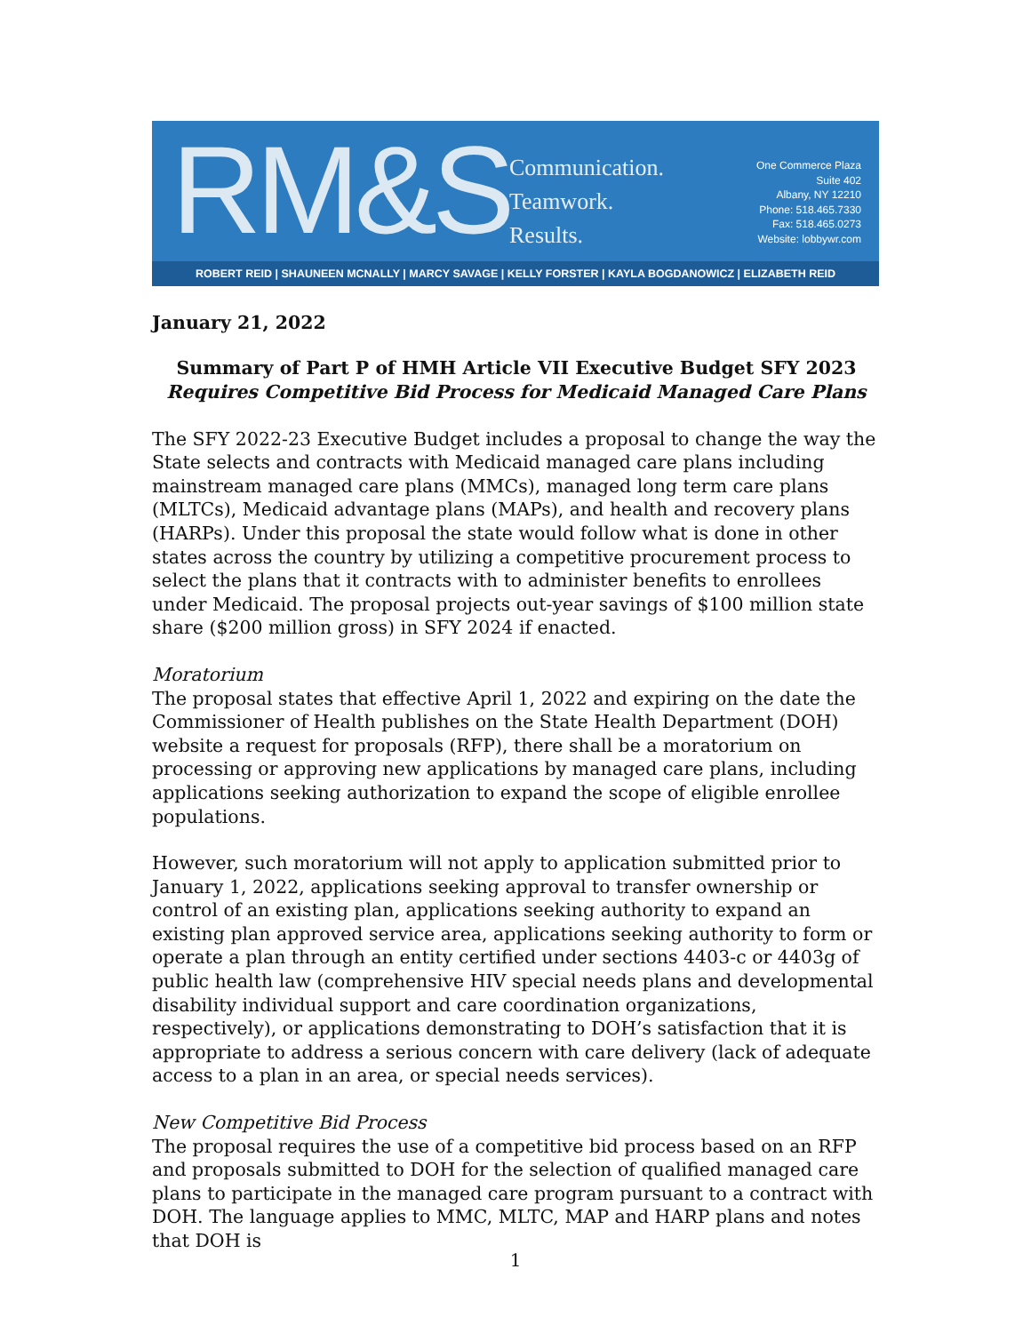RM&S
Communication.
Teamwork.
Results.
One Commerce Plaza
Suite 402
Albany, NY 12210
Phone: 518.465.7330
Fax: 518.465.0273
Website: lobbywr.com
ROBERT REID | SHAUNEEN MCNALLY | MARCY SAVAGE | KELLY FORSTER | KAYLA BOGDANOWICZ | ELIZABETH REID
January 21, 2022
Summary of Part P of HMH Article VII Executive Budget SFY 2023
Requires Competitive Bid Process for Medicaid Managed Care Plans
The SFY 2022-23 Executive Budget includes a proposal to change the way the State selects and contracts with Medicaid managed care plans including mainstream managed care plans (MMCs), managed long term care plans (MLTCs), Medicaid advantage plans (MAPs), and health and recovery plans (HARPs). Under this proposal the state would follow what is done in other states across the country by utilizing a competitive procurement process to select the plans that it contracts with to administer benefits to enrollees under Medicaid. The proposal projects out-year savings of $100 million state share ($200 million gross) in SFY 2024 if enacted.
Moratorium
The proposal states that effective April 1, 2022 and expiring on the date the Commissioner of Health publishes on the State Health Department (DOH) website a request for proposals (RFP), there shall be a moratorium on processing or approving new applications by managed care plans, including applications seeking authorization to expand the scope of eligible enrollee populations.
However, such moratorium will not apply to application submitted prior to January 1, 2022, applications seeking approval to transfer ownership or control of an existing plan, applications seeking authority to expand an existing plan approved service area, applications seeking authority to form or operate a plan through an entity certified under sections 4403-c or 4403g of public health law (comprehensive HIV special needs plans and developmental disability individual support and care coordination organizations, respectively), or applications demonstrating to DOH’s satisfaction that it is appropriate to address a serious concern with care delivery (lack of adequate access to a plan in an area, or special needs services).
New Competitive Bid Process
The proposal requires the use of a competitive bid process based on an RFP and proposals submitted to DOH for the selection of qualified managed care plans to participate in the managed care program pursuant to a contract with DOH. The language applies to MMC, MLTC, MAP and HARP plans and notes that DOH is
1